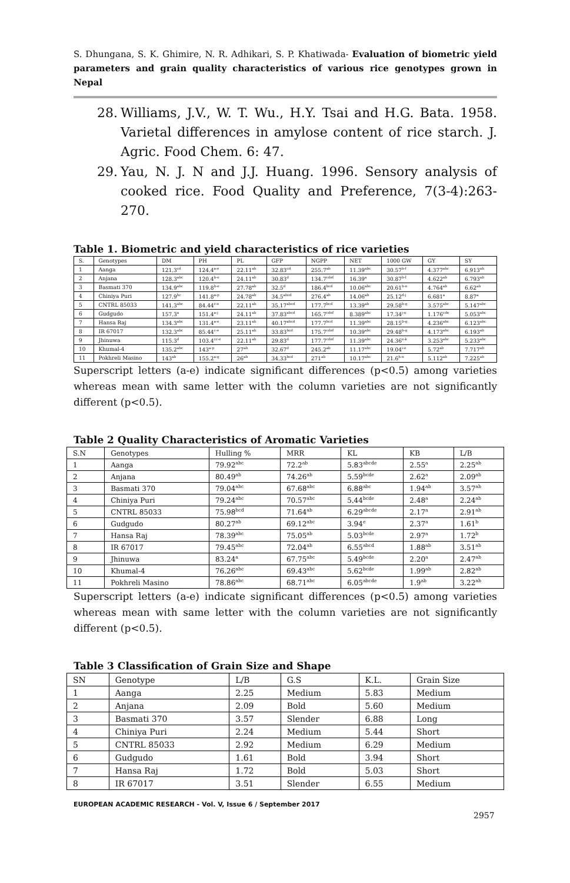S. Dhungana, S. K. Ghimire, N. R. Adhikari, S. P. Khatiwada- Evaluation of biometric yield parameters and grain quality characteristics of various rice genotypes grown in Nepal
28. Williams, J.V., W. T. Wu., H.Y. Tsai and H.G. Bata. 1958. Varietal differences in amylose content of rice starch. J. Agric. Food Chem. 6: 47.
29. Yau, N. J. N and J.J. Huang. 1996. Sensory analysis of cooked rice. Food Quality and Preference, 7(3-4):263-270.
Table 1. Biometric and yield characteristics of rice varieties
| S. | Genotypes | DM | PH | PL | GFP | NGPP | NET | 1000 GW | GY | SY |
| --- | --- | --- | --- | --- | --- | --- | --- | --- | --- | --- |
| 1 | Aanga | 121.3<sup>cd</sup> | 124.4<sup>a-e</sup> | 22.11<sup>ab</sup> | 32.83<sup>cd</sup> | 255.7<sup>ab</sup> | 11.39<sup>abc</sup> | 30.57<sup>b-f</sup> | 4.377<sup>abc</sup> | 6.913<sup>ab</sup> |
| 2 | Anjana | 128.3<sup>abc</sup> | 120.4<sup>b-e</sup> | 24.11<sup>ab</sup> | 30.83<sup>d</sup> | 134.7<sup>cdef</sup> | 16.39<sup>a</sup> | 30.87<sup>b-f</sup> | 4.622<sup>ab</sup> | 6.793<sup>ab</sup> |
| 3 | Basmati 370 | 134.9<sup>abc</sup> | 119.8<sup>b-e</sup> | 27.78<sup>ab</sup> | 32.5<sup>d</sup> | 186.4<sup>bcd</sup> | 10.06<sup>abc</sup> | 20.61<sup>h-n</sup> | 4.764<sup>ab</sup> | 6.62<sup>ab</sup> |
| 4 | Chiniya Puri | 127.9<sup>bc</sup> | 141.8<sup>a-p</sup> | 24.78<sup>ab</sup> | 34.5<sup>abcd</sup> | 276.4<sup>ab</sup> | 14.06<sup>ab</sup> | 25.12<sup>d-j</sup> | 6.681<sup>a</sup> | 8.87<sup>a</sup> |
| 5 | CNTRL 85033 | 141.3<sup>abc</sup> | 84.44<sup>c-e</sup> | 22.11<sup>ab</sup> | 35.17<sup>abcd</sup> | 177.7<sup>bcd</sup> | 13.39<sup>ab</sup> | 29.58<sup>b-g</sup> | 3.575<sup>abc</sup> | 5.147<sup>abc</sup> |
| 6 | Gudgudo | 157.3<sup>a</sup> | 151.4<sup>a-j</sup> | 24.11<sup>ab</sup> | 37.83<sup>abcd</sup> | 165.7<sup>cdef</sup> | 8.389<sup>abc</sup> | 17.34<sup>j-o</sup> | 1.176<sup>cde</sup> | 5.053<sup>abc</sup> |
| 7 | Hansa Raj | 134.3<sup>abc</sup> | 131.4<sup>a-e</sup> | 23.11<sup>ab</sup> | 40.17<sup>abcd</sup> | 177.7<sup>bcd</sup> | 11.39<sup>abc</sup> | 28.15<sup>b-g</sup> | 4.236<sup>abc</sup> | 6.123<sup>abc</sup> |
| 8 | IR 67017 | 132.3<sup>abc</sup> | 85.44<sup>c-e</sup> | 25.11<sup>ab</sup> | 33.83<sup>bcd</sup> | 175.7<sup>cdef</sup> | 10.39<sup>abc</sup> | 29.48<sup>b-g</sup> | 4.173<sup>abc</sup> | 6.193<sup>ab</sup> |
| 9 | Jhinuwa | 115.3<sup>d</sup> | 103.4<sup>cc-e</sup> | 22.11<sup>ab</sup> | 29.83<sup>d</sup> | 177.7<sup>cdef</sup> | 11.39<sup>abc</sup> | 24.36<sup>e-k</sup> | 3.253<sup>abc</sup> | 5.233<sup>abc</sup> |
| 10 | Khumal-4 | 135.2<sup>abc</sup> | 143<sup>a-p</sup> | 27<sup>ab</sup> | 32.67<sup>d</sup> | 245.2<sup>ab</sup> | 11.17<sup>abc</sup> | 19.04<sup>i-o</sup> | 5.72<sup>ab</sup> | 7.717<sup>ab</sup> |
| 11 | Pokhreli Masino | 143<sup>ab</sup> | 155.2<sup>a-g</sup> | 26<sup>ab</sup> | 34.33<sup>bcd</sup> | 271<sup>ab</sup> | 10.17<sup>abc</sup> | 21.6<sup>h-n</sup> | 5.112<sup>ab</sup> | 7.225<sup>ab</sup> |
Superscript letters (a-e) indicate significant differences (p<0.5) among varieties whereas mean with same letter with the column varieties are not significantly different (p<0.5).
Table 2 Quality Characteristics of Aromatic Varieties
| S.N | Genotypes | Hulling % | MRR | KL | KB | L/B |
| --- | --- | --- | --- | --- | --- | --- |
| 1 | Aanga | 79.92<sup>abc</sup> | 72.2<sup>ab</sup> | 5.83<sup>abcde</sup> | 2.55<sup>a</sup> | 2.25<sup>ab</sup> |
| 2 | Anjana | 80.49<sup>ab</sup> | 74.26<sup>ab</sup> | 5.59<sup>bcde</sup> | 2.62<sup>a</sup> | 2.09<sup>ab</sup> |
| 3 | Basmati 370 | 79.04<sup>abc</sup> | 67.68<sup>abc</sup> | 6.88<sup>abc</sup> | 1.94<sup>ab</sup> | 3.57<sup>ab</sup> |
| 4 | Chiniya Puri | 79.24<sup>abc</sup> | 70.57<sup>abc</sup> | 5.44<sup>bcde</sup> | 2.48<sup>a</sup> | 2.24<sup>ab</sup> |
| 5 | CNTRL 85033 | 75.98<sup>bcd</sup> | 71.64<sup>ab</sup> | 6.29<sup>abcde</sup> | 2.17<sup>a</sup> | 2.91<sup>ab</sup> |
| 6 | Gudgudo | 80.27<sup>ab</sup> | 69.12<sup>abc</sup> | 3.94<sup>e</sup> | 2.37<sup>a</sup> | 1.61<sup>b</sup> |
| 7 | Hansa Raj | 78.39<sup>abc</sup> | 75.05<sup>ab</sup> | 5.03<sup>bcde</sup> | 2.97<sup>a</sup> | 1.72<sup>b</sup> |
| 8 | IR 67017 | 79.45<sup>abc</sup> | 72.04<sup>ab</sup> | 6.55<sup>abcd</sup> | 1.88<sup>ab</sup> | 3.51<sup>ab</sup> |
| 9 | Jhinuwa | 83.24<sup>a</sup> | 67.75<sup>abc</sup> | 5.49<sup>bcde</sup> | 2.20<sup>a</sup> | 2.47<sup>ab</sup> |
| 10 | Khumal-4 | 76.26<sup>abc</sup> | 69.43<sup>abc</sup> | 5.62<sup>bcde</sup> | 1.99<sup>ab</sup> | 2.82<sup>ab</sup> |
| 11 | Pokhreli Masino | 78.86<sup>abc</sup> | 68.71<sup>abc</sup> | 6.05<sup>abcde</sup> | 1.9<sup>ab</sup> | 3.22<sup>ab</sup> |
Superscript letters (a-e) indicate significant differences (p<0.5) among varieties whereas mean with same letter with the column varieties are not significantly different (p<0.5).
Table 3 Classification of Grain Size and Shape
| SN | Genotype | L/B | G.S | K.L. | Grain Size |
| --- | --- | --- | --- | --- | --- |
| 1 | Aanga | 2.25 | Medium | 5.83 | Medium |
| 2 | Anjana | 2.09 | Bold | 5.60 | Medium |
| 3 | Basmati 370 | 3.57 | Slender | 6.88 | Long |
| 4 | Chiniya Puri | 2.24 | Medium | 5.44 | Short |
| 5 | CNTRL 85033 | 2.92 | Medium | 6.29 | Medium |
| 6 | Gudgudo | 1.61 | Bold | 3.94 | Short |
| 7 | Hansa Raj | 1.72 | Bold | 5.03 | Short |
| 8 | IR 67017 | 3.51 | Slender | 6.55 | Medium |
EUROPEAN ACADEMIC RESEARCH - Vol. V, Issue 6 / September 2017
2957